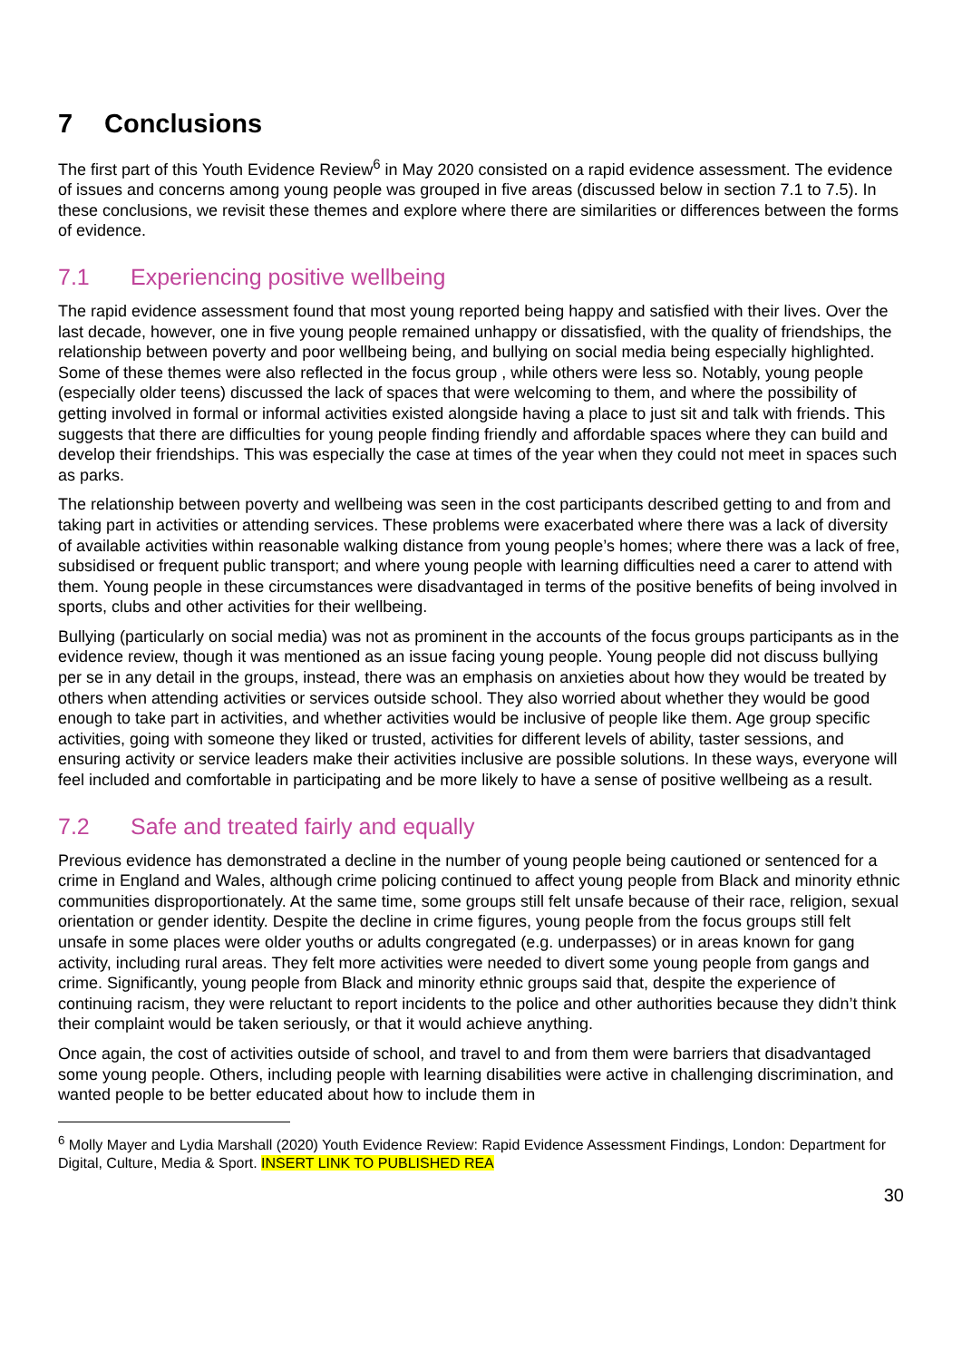7 Conclusions
The first part of this Youth Evidence Review<sup>6</sup> in May 2020 consisted on a rapid evidence assessment. The evidence of issues and concerns among young people was grouped in five areas (discussed below in section 7.1 to 7.5). In these conclusions, we revisit these themes and explore where there are similarities or differences between the forms of evidence.
7.1 Experiencing positive wellbeing
The rapid evidence assessment found that most young reported being happy and satisfied with their lives. Over the last decade, however, one in five young people remained unhappy or dissatisfied, with the quality of friendships, the relationship between poverty and poor wellbeing being, and bullying on social media being especially highlighted. Some of these themes were also reflected in the focus group , while others were less so. Notably, young people (especially older teens) discussed the lack of spaces that were welcoming to them, and where the possibility of getting involved in formal or informal activities existed alongside having a place to just sit and talk with friends. This suggests that there are difficulties for young people finding friendly and affordable spaces where they can build and develop their friendships. This was especially the case at times of the year when they could not meet in spaces such as parks.
The relationship between poverty and wellbeing was seen in the cost participants described getting to and from and taking part in activities or attending services. These problems were exacerbated where there was a lack of diversity of available activities within reasonable walking distance from young people’s homes; where there was a lack of free, subsidised or frequent public transport; and where young people with learning difficulties need a carer to attend with them. Young people in these circumstances were disadvantaged in terms of the positive benefits of being involved in sports, clubs and other activities for their wellbeing.
Bullying (particularly on social media) was not as prominent in the accounts of the focus groups participants as in the evidence review, though it was mentioned as an issue facing young people. Young people did not discuss bullying per se in any detail in the groups, instead, there was an emphasis on anxieties about how they would be treated by others when attending activities or services outside school. They also worried about whether they would be good enough to take part in activities, and whether activities would be inclusive of people like them. Age group specific activities, going with someone they liked or trusted, activities for different levels of ability, taster sessions, and ensuring activity or service leaders make their activities inclusive are possible solutions. In these ways, everyone will feel included and comfortable in participating and be more likely to have a sense of positive wellbeing as a result.
7.2 Safe and treated fairly and equally
Previous evidence has demonstrated a decline in the number of young people being cautioned or sentenced for a crime in England and Wales, although crime policing continued to affect young people from Black and minority ethnic communities disproportionately. At the same time, some groups still felt unsafe because of their race, religion, sexual orientation or gender identity. Despite the decline in crime figures, young people from the focus groups still felt unsafe in some places were older youths or adults congregated (e.g. underpasses) or in areas known for gang activity, including rural areas. They felt more activities were needed to divert some young people from gangs and crime. Significantly, young people from Black and minority ethnic groups said that, despite the experience of continuing racism, they were reluctant to report incidents to the police and other authorities because they didn’t think their complaint would be taken seriously, or that it would achieve anything.
Once again, the cost of activities outside of school, and travel to and from them were barriers that disadvantaged some young people. Others, including people with learning disabilities were active in challenging discrimination, and wanted people to be better educated about how to include them in
<sup>6</sup> Molly Mayer and Lydia Marshall (2020) Youth Evidence Review: Rapid Evidence Assessment Findings, London: Department for Digital, Culture, Media & Sport. INSERT LINK TO PUBLISHED REA
30